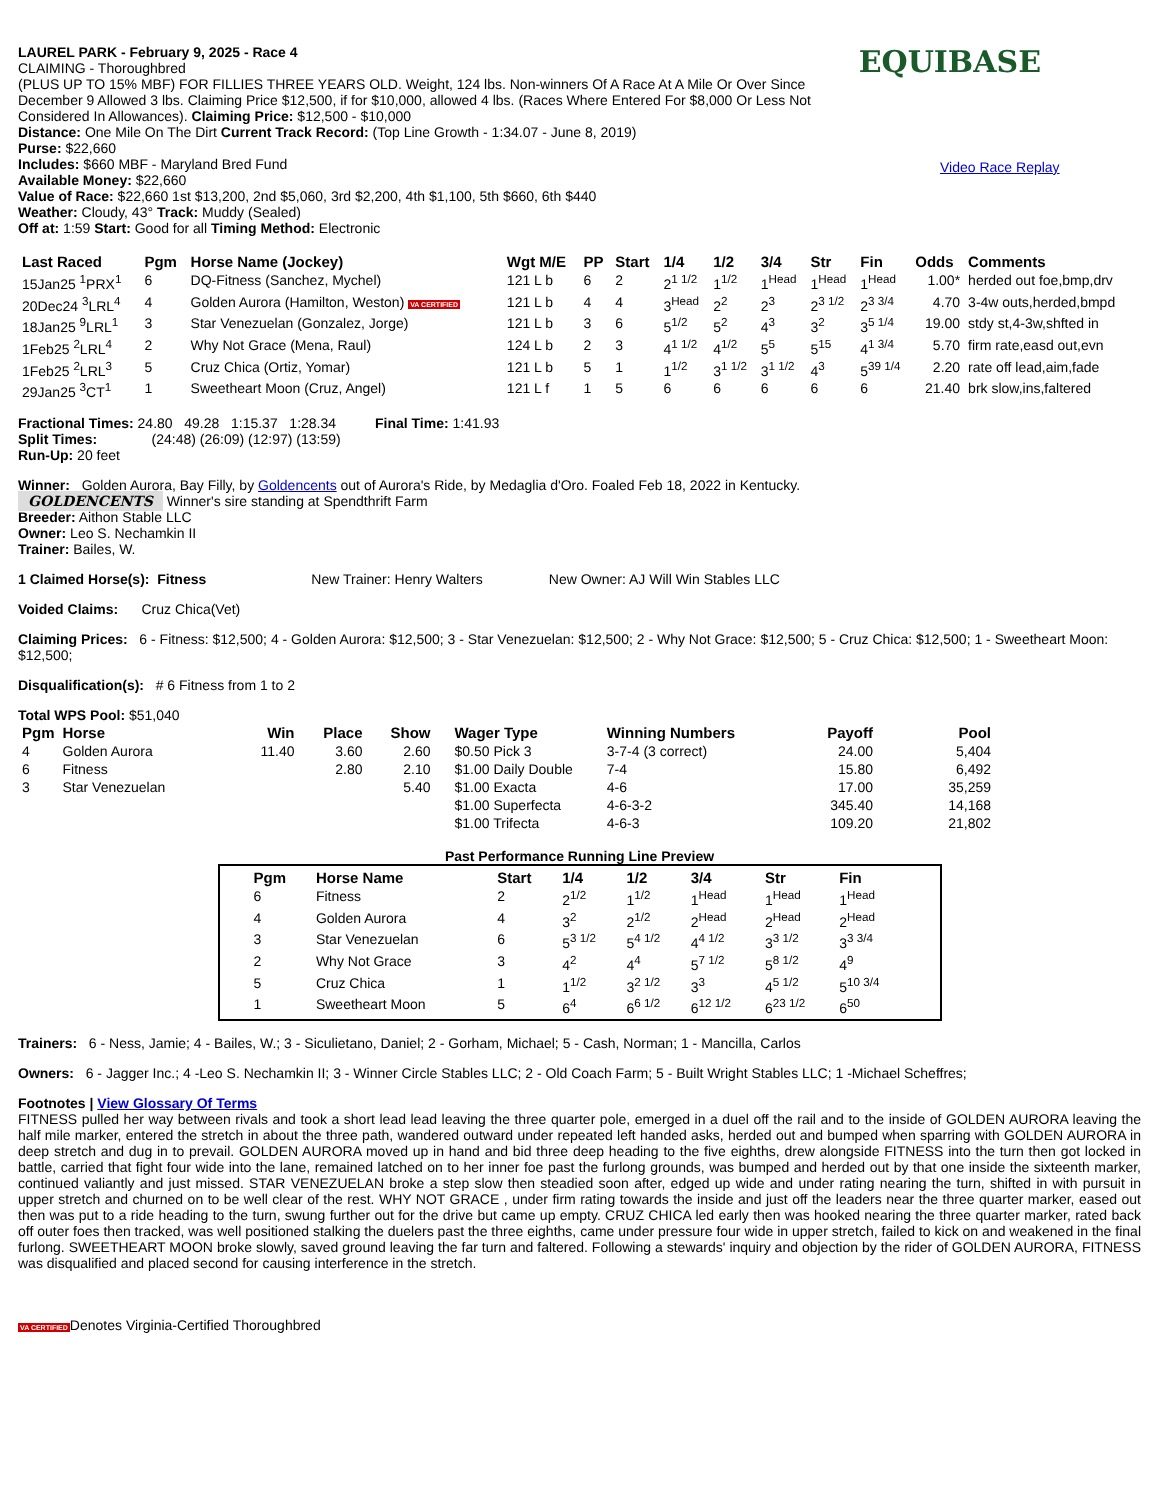LAUREL PARK - February 9, 2025 - Race 4
CLAIMING - Thoroughbred
(PLUS UP TO 15% MBF) FOR FILLIES THREE YEARS OLD. Weight, 124 lbs. Non-winners Of A Race At A Mile Or Over Since December 9 Allowed 3 lbs. Claiming Price $12,500, if for $10,000, allowed 4 lbs. (Races Where Entered For $8,000 Or Less Not Considered In Allowances). Claiming Price: $12,500 - $10,000
Distance: One Mile On The Dirt Current Track Record: (Top Line Growth - 1:34.07 - June 8, 2019)
Purse: $22,660
Includes: $660 MBF - Maryland Bred Fund
Available Money: $22,660
Value of Race: $22,660 1st $13,200, 2nd $5,060, 3rd $2,200, 4th $1,100, 5th $660, 6th $440
Weather: Cloudy, 43° Track: Muddy (Sealed)
Off at: 1:59 Start: Good for all Timing Method: Electronic
EQUIBASE
Video Race Replay
| Last Raced | Pgm | Horse Name (Jockey) | Wgt M/E | PP | Start | 1/4 | 1/2 | 3/4 | Str | Fin | Odds | Comments |
| --- | --- | --- | --- | --- | --- | --- | --- | --- | --- | --- | --- | --- |
| 15Jan25 <sup>1</sup>PRX<sup>1</sup> | 6 | DQ-Fitness (Sanchez, Mychel) | 121 L b | 6 | 2 | 2<sup>1 1/2</sup> | 1<sup>1/2</sup> | 1<sup>Head</sup> | 1<sup>Head</sup> | 1<sup>Head</sup> | 1.00* | herded out foe,bmp,drv |
| 20Dec24 <sup>3</sup>LRL<sup>4</sup> | 4 | Golden Aurora (Hamilton, Weston) VA CERTIFIED | 121 L b | 4 | 4 | 3<sup>Head</sup> | 2<sup>2</sup> | 2<sup>3</sup> | 2<sup>3 1/2</sup> | 2<sup>3 3/4</sup> | 4.70 | 3-4w outs,herded,bmpd |
| 18Jan25 <sup>9</sup>LRL<sup>1</sup> | 3 | Star Venezuelan (Gonzalez, Jorge) | 121 L b | 3 | 6 | 5<sup>1/2</sup> | 5<sup>2</sup> | 4<sup>3</sup> | 3<sup>2</sup> | 3<sup>5 1/4</sup> | 19.00 | stdy st,4-3w,shfted in |
| 1Feb25 <sup>2</sup>LRL<sup>4</sup> | 2 | Why Not Grace (Mena, Raul) | 124 L b | 2 | 3 | 4<sup>1 1/2</sup> | 4<sup>1/2</sup> | 5<sup>5</sup> | 5<sup>15</sup> | 4<sup>1 3/4</sup> | 5.70 | firm rate,easd out,evn |
| 1Feb25 <sup>2</sup>LRL<sup>3</sup> | 5 | Cruz Chica (Ortiz, Yomar) | 121 L b | 5 | 1 | 1<sup>1/2</sup> | 3<sup>1 1/2</sup> | 3<sup>1 1/2</sup> | 4<sup>3</sup> | 5<sup>39 1/4</sup> | 2.20 | rate off lead,aim,fade |
| 29Jan25 <sup>3</sup>CT<sup>1</sup> | 1 | Sweetheart Moon (Cruz, Angel) | 121 L f | 1 | 5 | 6 | 6 | 6 | 6 | 6 | 21.40 | brk slow,ins,faltered |
Fractional Times: 24.80 49.28 1:15.37 1:28.34 Final Time: 1:41.93
Split Times: (24:48) (26:09) (12:97) (13:59)
Run-Up: 20 feet
Winner: Golden Aurora, Bay Filly, by Goldencents out of Aurora's Ride, by Medaglia d'Oro. Foaled Feb 18, 2022 in Kentucky.
GOLDENCENTS Winner's sire standing at Spendthrift Farm
Breeder: Aithon Stable LLC
Owner: Leo S. Nechamkin II
Trainer: Bailes, W.
1 Claimed Horse(s): Fitness New Trainer: Henry Walters New Owner: AJ Will Win Stables LLC
Voided Claims: Cruz Chica(Vet)
Claiming Prices: 6 - Fitness: $12,500; 4 - Golden Aurora: $12,500; 3 - Star Venezuelan: $12,500; 2 - Why Not Grace: $12,500; 5 - Cruz Chica: $12,500; 1 - Sweetheart Moon: $12,500;
Disqualification(s): # 6 Fitness from 1 to 2
Total WPS Pool: $51,040
| Pgm | Horse | Win | Place | Show | Wager Type | Winning Numbers | Payoff | Pool |
| --- | --- | --- | --- | --- | --- | --- | --- | --- |
| 4 | Golden Aurora | 11.40 | 3.60 | 2.60 | $0.50 Pick 3 | 3-7-4 (3 correct) | 24.00 | 5,404 |
| 6 | Fitness | | 2.80 | 2.10 | $1.00 Daily Double | 7-4 | 15.80 | 6,492 |
| 3 | Star Venezuelan | | | 5.40 | $1.00 Exacta | 4-6 | 17.00 | 35,259 |
| | | | | | $1.00 Superfecta | 4-6-3-2 | 345.40 | 14,168 |
| | | | | | $1.00 Trifecta | 4-6-3 | 109.20 | 21,802 |
Past Performance Running Line Preview
| Pgm | Horse Name | Start | 1/4 | 1/2 | 3/4 | Str | Fin |
| --- | --- | --- | --- | --- | --- | --- | --- |
| 6 | Fitness | 2 | 2<sup>1/2</sup> | 1<sup>1/2</sup> | 1<sup>Head</sup> | 1<sup>Head</sup> | 1<sup>Head</sup> |
| 4 | Golden Aurora | 4 | 3<sup>2</sup> | 2<sup>1/2</sup> | 2<sup>Head</sup> | 2<sup>Head</sup> | 2<sup>Head</sup> |
| 3 | Star Venezuelan | 6 | 5<sup>3 1/2</sup> | 5<sup>4 1/2</sup> | 4<sup>4 1/2</sup> | 3<sup>3 1/2</sup> | 3<sup>3 3/4</sup> |
| 2 | Why Not Grace | 3 | 4<sup>2</sup> | 4<sup>4</sup> | 5<sup>7 1/2</sup> | 5<sup>8 1/2</sup> | 4<sup>9</sup> |
| 5 | Cruz Chica | 1 | 1<sup>1/2</sup> | 3<sup>2 1/2</sup> | 3<sup>3</sup> | 4<sup>5 1/2</sup> | 5<sup>10 3/4</sup> |
| 1 | Sweetheart Moon | 5 | 6<sup>4</sup> | 6<sup>6 1/2</sup> | 6<sup>12 1/2</sup> | 6<sup>23 1/2</sup> | 6<sup>50</sup> |
Trainers: 6 - Ness, Jamie; 4 - Bailes, W.; 3 - Siculietano, Daniel; 2 - Gorham, Michael; 5 - Cash, Norman; 1 - Mancilla, Carlos
Owners: 6 - Jagger Inc.; 4 -Leo S. Nechamkin II; 3 - Winner Circle Stables LLC; 2 - Old Coach Farm; 5 - Built Wright Stables LLC; 1 -Michael Scheffres;
Footnotes | View Glossary Of Terms
FITNESS pulled her way between rivals and took a short lead lead leaving the three quarter pole, emerged in a duel off the rail and to the inside of GOLDEN AURORA leaving the half mile marker, entered the stretch in about the three path, wandered outward under repeated left handed asks, herded out and bumped when sparring with GOLDEN AURORA in deep stretch and dug in to prevail. GOLDEN AURORA moved up in hand and bid three deep heading to the five eighths, drew alongside FITNESS into the turn then got locked in battle, carried that fight four wide into the lane, remained latched on to her inner foe past the furlong grounds, was bumped and herded out by that one inside the sixteenth marker, continued valiantly and just missed. STAR VENEZUELAN broke a step slow then steadied soon after, edged up wide and under rating nearing the turn, shifted in with pursuit in upper stretch and churned on to be well clear of the rest. WHY NOT GRACE , under firm rating towards the inside and just off the leaders near the three quarter marker, eased out then was put to a ride heading to the turn, swung further out for the drive but came up empty. CRUZ CHICA led early then was hooked nearing the three quarter marker, rated back off outer foes then tracked, was well positioned stalking the duelers past the three eighths, came under pressure four wide in upper stretch, failed to kick on and weakened in the final furlong. SWEETHEART MOON broke slowly, saved ground leaving the far turn and faltered. Following a stewards' inquiry and objection by the rider of GOLDEN AURORA, FITNESS was disqualified and placed second for causing interference in the stretch.
VA CERTIFIEDDenotes Virginia-Certified Thoroughbred